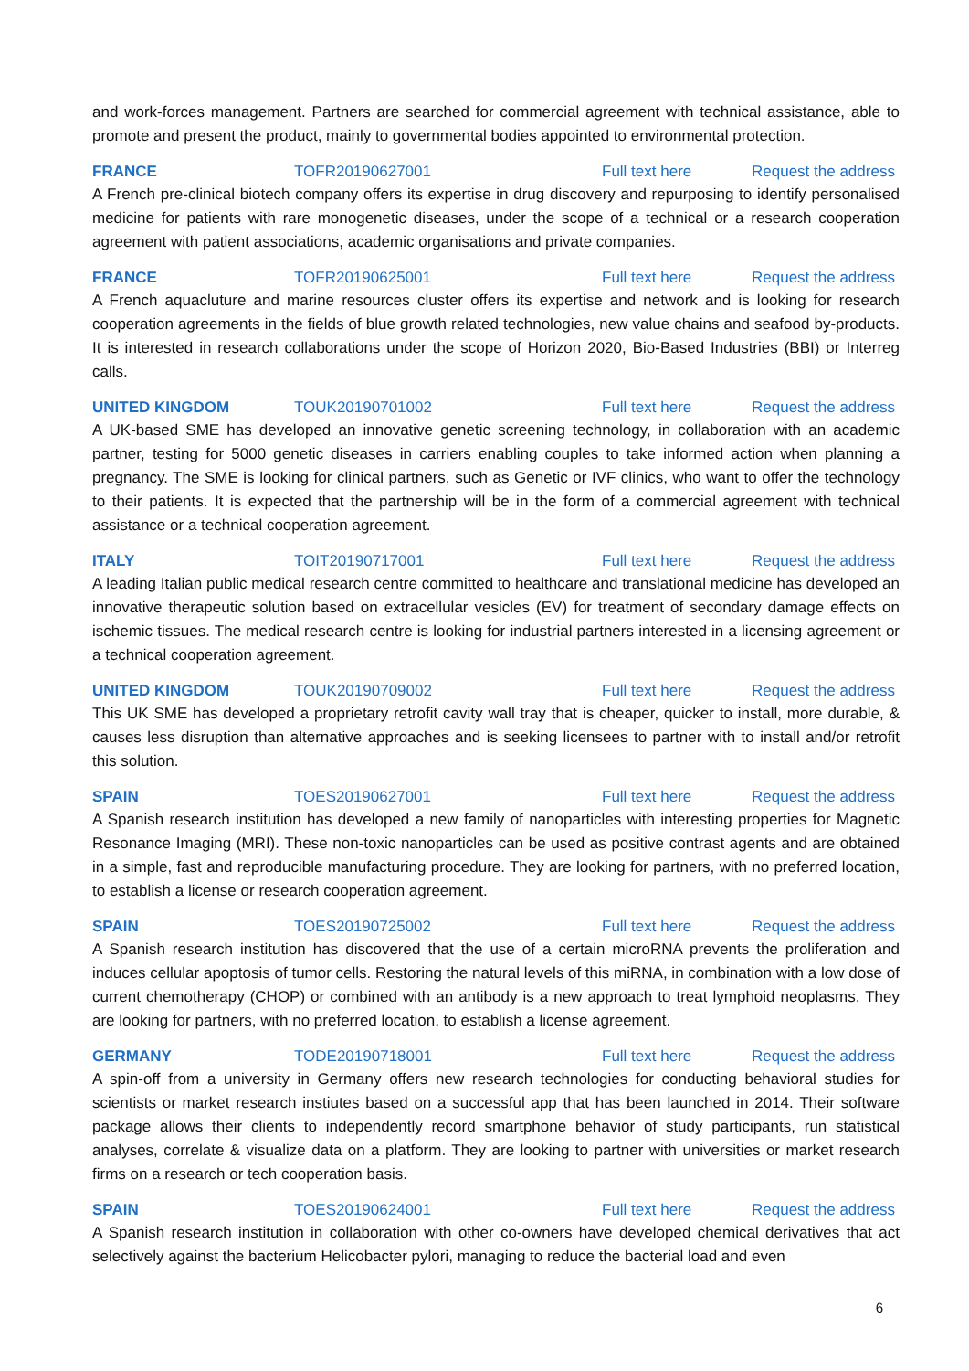and work-forces management. Partners are searched for commercial agreement with technical assistance, able to promote and present the product, mainly to governmental bodies appointed to environmental protection.
FRANCE TOFR20190627001 Full text here Request the address
A French pre-clinical biotech company offers its expertise in drug discovery and repurposing to identify personalised medicine for patients with rare monogenetic diseases, under the scope of a technical or a research cooperation agreement with patient associations, academic organisations and private companies.
FRANCE TOFR20190625001 Full text here Request the address
A French aquacluture and marine resources cluster offers its expertise and network and is looking for research cooperation agreements in the fields of blue growth related technologies, new value chains and seafood by-products. It is interested in research collaborations under the scope of Horizon 2020, Bio-Based Industries (BBI) or Interreg calls.
UNITED KINGDOM TOUK20190701002 Full text here Request the address
A UK-based SME has developed an innovative genetic screening technology, in collaboration with an academic partner, testing for 5000 genetic diseases in carriers enabling couples to take informed action when planning a pregnancy. The SME is looking for clinical partners, such as Genetic or IVF clinics, who want to offer the technology to their patients. It is expected that the partnership will be in the form of a commercial agreement with technical assistance or a technical cooperation agreement.
ITALY TOIT20190717001 Full text here Request the address
A leading Italian public medical research centre committed to healthcare and translational medicine has developed an innovative therapeutic solution based on extracellular vesicles (EV) for treatment of secondary damage effects on ischemic tissues. The medical research centre is looking for industrial partners interested in a licensing agreement or a technical cooperation agreement.
UNITED KINGDOM TOUK20190709002 Full text here Request the address
This UK SME has developed a proprietary retrofit cavity wall tray that is cheaper, quicker to install, more durable, & causes less disruption than alternative approaches and is seeking licensees to partner with to install and/or retrofit this solution.
SPAIN TOES20190627001 Full text here Request the address
A Spanish research institution has developed a new family of nanoparticles with interesting properties for Magnetic Resonance Imaging (MRI). These non-toxic nanoparticles can be used as positive contrast agents and are obtained in a simple, fast and reproducible manufacturing procedure. They are looking for partners, with no preferred location, to establish a license or research cooperation agreement.
SPAIN TOES20190725002 Full text here Request the address
A Spanish research institution has discovered that the use of a certain microRNA prevents the proliferation and induces cellular apoptosis of tumor cells. Restoring the natural levels of this miRNA, in combination with a low dose of current chemotherapy (CHOP) or combined with an antibody is a new approach to treat lymphoid neoplasms. They are looking for partners, with no preferred location, to establish a license agreement.
GERMANY TODE20190718001 Full text here Request the address
A spin-off from a university in Germany offers new research technologies for conducting behavioral studies for scientists or market research instiutes based on a successful app that has been launched in 2014. Their software package allows their clients to independently record smartphone behavior of study participants, run statistical analyses, correlate & visualize data on a platform. They are looking to partner with universities or market research firms on a research or tech cooperation basis.
SPAIN TOES20190624001 Full text here Request the address
A Spanish research institution in collaboration with other co-owners have developed chemical derivatives that act selectively against the bacterium Helicobacter pylori, managing to reduce the bacterial load and even
6